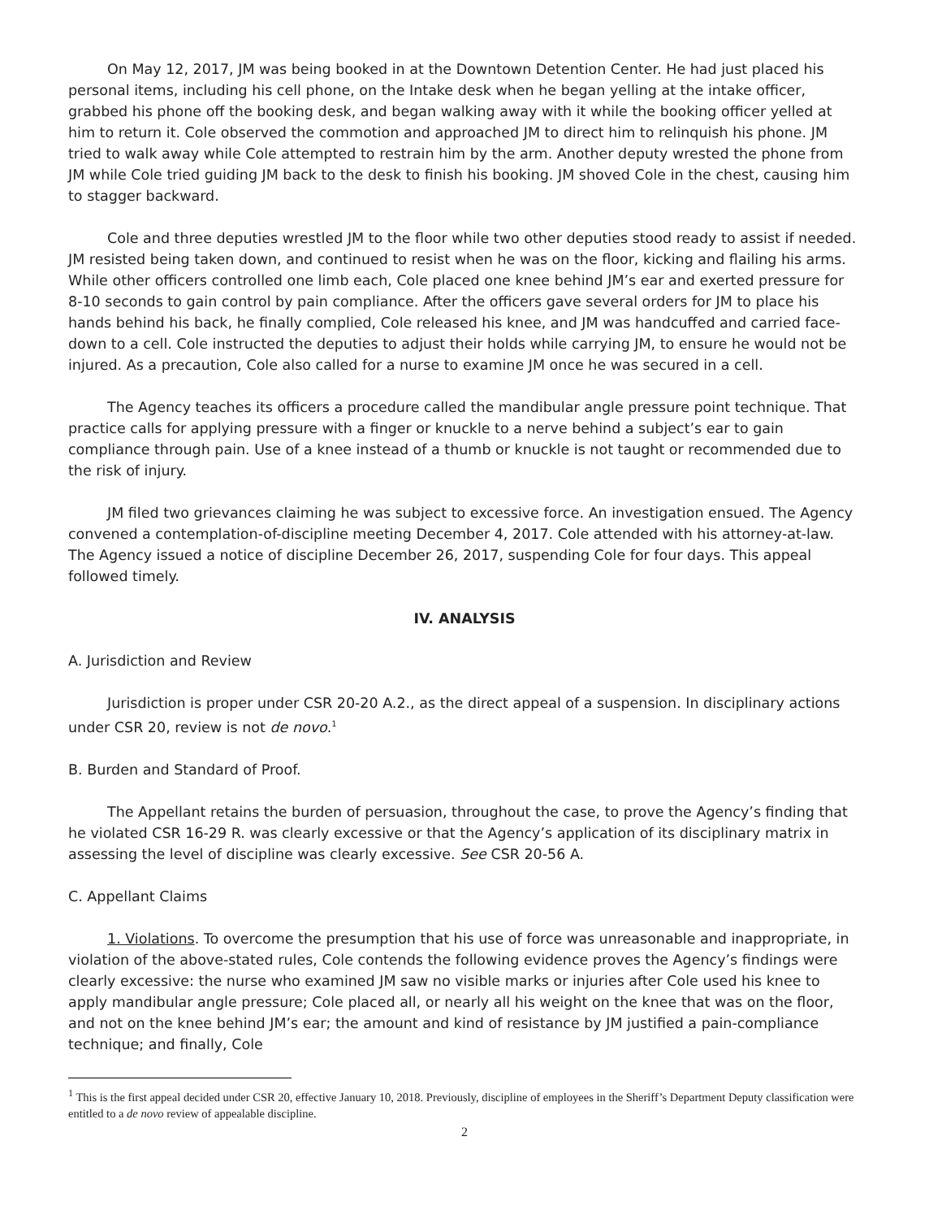On May 12, 2017, JM was being booked in at the Downtown Detention Center. He had just placed his personal items, including his cell phone, on the Intake desk when he began yelling at the intake officer, grabbed his phone off the booking desk, and began walking away with it while the booking officer yelled at him to return it. Cole observed the commotion and approached JM to direct him to relinquish his phone. JM tried to walk away while Cole attempted to restrain him by the arm. Another deputy wrested the phone from JM while Cole tried guiding JM back to the desk to finish his booking. JM shoved Cole in the chest, causing him to stagger backward.
Cole and three deputies wrestled JM to the floor while two other deputies stood ready to assist if needed. JM resisted being taken down, and continued to resist when he was on the floor, kicking and flailing his arms. While other officers controlled one limb each, Cole placed one knee behind JM’s ear and exerted pressure for 8-10 seconds to gain control by pain compliance. After the officers gave several orders for JM to place his hands behind his back, he finally complied, Cole released his knee, and JM was handcuffed and carried face-down to a cell. Cole instructed the deputies to adjust their holds while carrying JM, to ensure he would not be injured. As a precaution, Cole also called for a nurse to examine JM once he was secured in a cell.
The Agency teaches its officers a procedure called the mandibular angle pressure point technique. That practice calls for applying pressure with a finger or knuckle to a nerve behind a subject’s ear to gain compliance through pain. Use of a knee instead of a thumb or knuckle is not taught or recommended due to the risk of injury.
JM filed two grievances claiming he was subject to excessive force. An investigation ensued. The Agency convened a contemplation-of-discipline meeting December 4, 2017. Cole attended with his attorney-at-law. The Agency issued a notice of discipline December 26, 2017, suspending Cole for four days. This appeal followed timely.
IV. ANALYSIS
A. Jurisdiction and Review
Jurisdiction is proper under CSR 20-20 A.2., as the direct appeal of a suspension. In disciplinary actions under CSR 20, review is not de novo.<sup>1</sup>
B. Burden and Standard of Proof.
The Appellant retains the burden of persuasion, throughout the case, to prove the Agency’s finding that he violated CSR 16-29 R. was clearly excessive or that the Agency’s application of its disciplinary matrix in assessing the level of discipline was clearly excessive. See CSR 20-56 A.
C. Appellant Claims
1. Violations. To overcome the presumption that his use of force was unreasonable and inappropriate, in violation of the above-stated rules, Cole contends the following evidence proves the Agency’s findings were clearly excessive: the nurse who examined JM saw no visible marks or injuries after Cole used his knee to apply mandibular angle pressure; Cole placed all, or nearly all his weight on the knee that was on the floor, and not on the knee behind JM’s ear; the amount and kind of resistance by JM justified a pain-compliance technique; and finally, Cole
<sup>1</sup> This is the first appeal decided under CSR 20, effective January 10, 2018. Previously, discipline of employees in the Sheriff’s Department Deputy classification were entitled to a de novo review of appealable discipline.
2